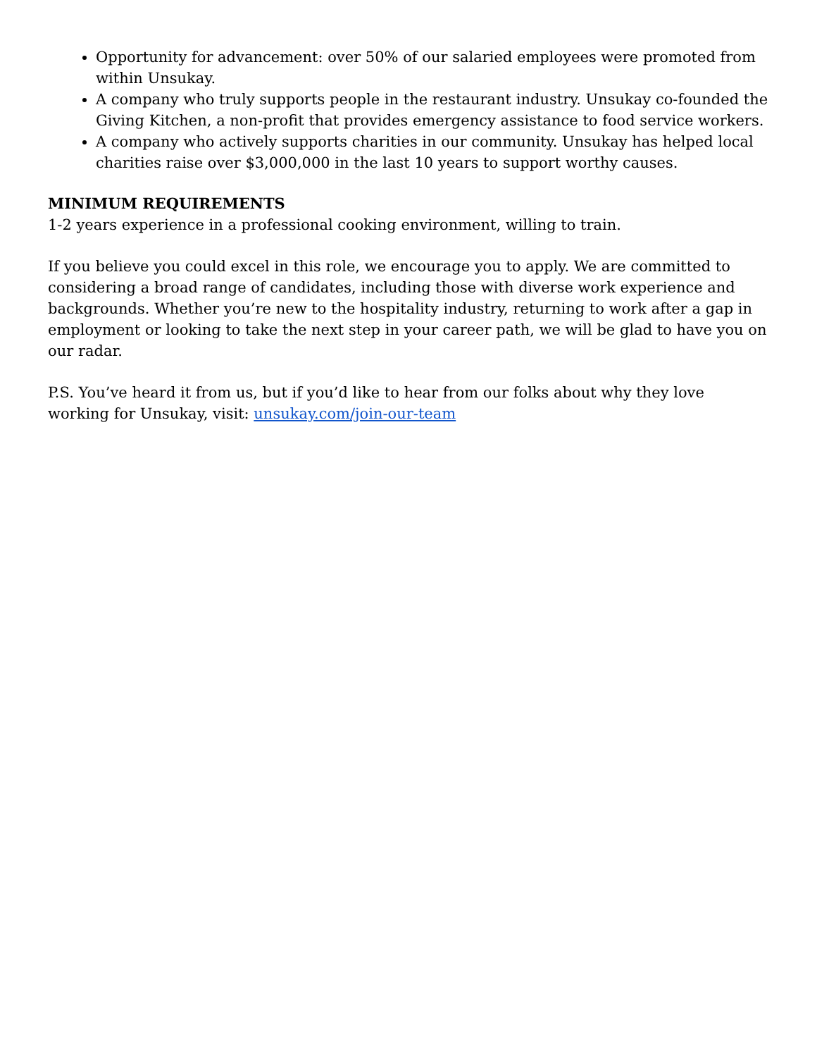Opportunity for advancement: over 50% of our salaried employees were promoted from within Unsukay.
A company who truly supports people in the restaurant industry. Unsukay co-founded the Giving Kitchen, a non-profit that provides emergency assistance to food service workers.
A company who actively supports charities in our community. Unsukay has helped local charities raise over $3,000,000 in the last 10 years to support worthy causes.
MINIMUM REQUIREMENTS
1-2 years experience in a professional cooking environment, willing to train.
If you believe you could excel in this role, we encourage you to apply. We are committed to considering a broad range of candidates, including those with diverse work experience and backgrounds. Whether you’re new to the hospitality industry, returning to work after a gap in employment or looking to take the next step in your career path, we will be glad to have you on our radar.
P.S. You’ve heard it from us, but if you’d like to hear from our folks about why they love working for Unsukay, visit: unsukay.com/join-our-team